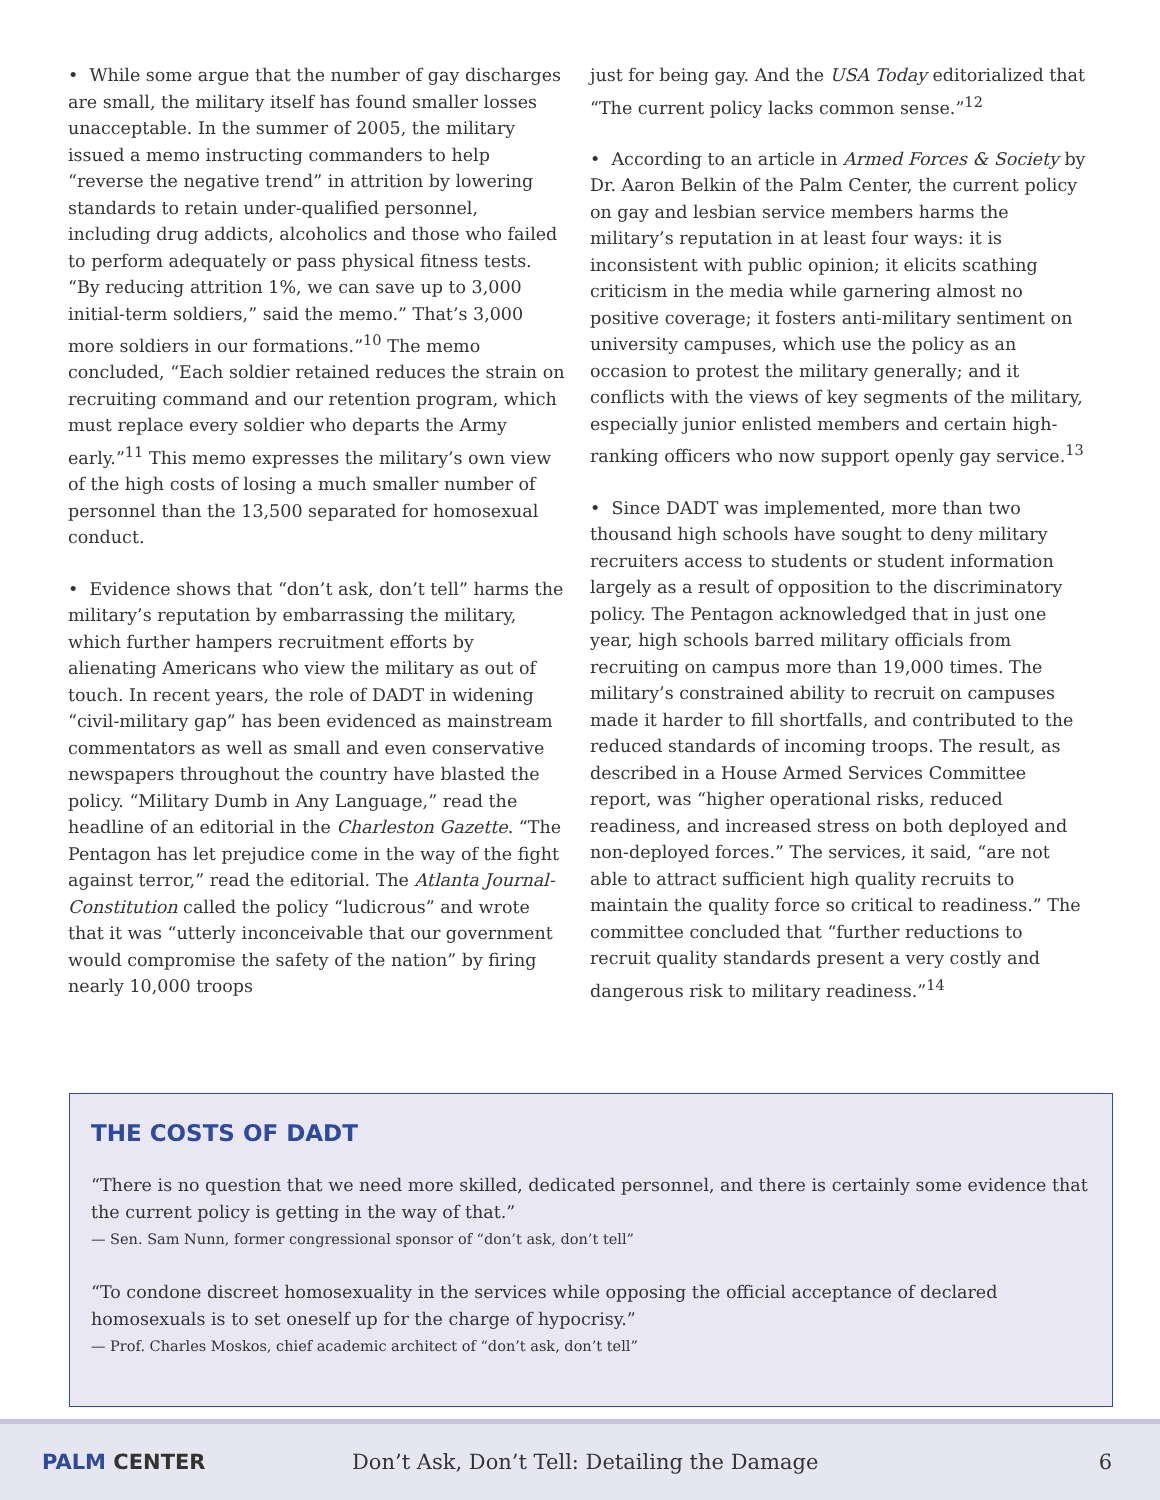• While some argue that the number of gay discharges are small, the military itself has found smaller losses unacceptable. In the summer of 2005, the military issued a memo instructing commanders to help “reverse the negative trend” in attrition by lowering standards to retain under-qualified personnel, including drug addicts, alcoholics and those who failed to perform adequately or pass physical fitness tests. “By reducing attrition 1%, we can save up to 3,000 initial-term soldiers,” said the memo.” That’s 3,000 more soldiers in our formations.”<sup>10</sup> The memo concluded, “Each soldier retained reduces the strain on recruiting command and our retention program, which must replace every soldier who departs the Army early.”<sup>11</sup> This memo expresses the military’s own view of the high costs of losing a much smaller number of personnel than the 13,500 separated for homosexual conduct.
• Evidence shows that “don’t ask, don’t tell” harms the military’s reputation by embarrassing the military, which further hampers recruitment efforts by alienating Americans who view the military as out of touch. In recent years, the role of DADT in widening “civil-military gap” has been evidenced as mainstream commentators as well as small and even conservative newspapers throughout the country have blasted the policy. “Military Dumb in Any Language,” read the headline of an editorial in the Charleston Gazette. “The Pentagon has let prejudice come in the way of the fight against terror,” read the editorial. The Atlanta Journal-Constitution called the policy “ludicrous” and wrote that it was “utterly inconceivable that our government would compromise the safety of the nation” by firing nearly 10,000 troops
just for being gay. And the USA Today editorialized that “The current policy lacks common sense.”<sup>12</sup>
• According to an article in Armed Forces & Society by Dr. Aaron Belkin of the Palm Center, the current policy on gay and lesbian service members harms the military’s reputation in at least four ways: it is inconsistent with public opinion; it elicits scathing criticism in the media while garnering almost no positive coverage; it fosters anti-military sentiment on university campuses, which use the policy as an occasion to protest the military generally; and it conflicts with the views of key segments of the military, especially junior enlisted members and certain high-ranking officers who now support openly gay service.<sup>13</sup>
• Since DADT was implemented, more than two thousand high schools have sought to deny military recruiters access to students or student information largely as a result of opposition to the discriminatory policy. The Pentagon acknowledged that in just one year, high schools barred military officials from recruiting on campus more than 19,000 times. The military’s constrained ability to recruit on campuses made it harder to fill shortfalls, and contributed to the reduced standards of incoming troops. The result, as described in a House Armed Services Committee report, was “higher operational risks, reduced readiness, and increased stress on both deployed and non-deployed forces.” The services, it said, “are not able to attract sufficient high quality recruits to maintain the quality force so critical to readiness.” The committee concluded that “further reductions to recruit quality standards present a very costly and dangerous risk to military readiness.”<sup>14</sup>
THE COSTS OF DADT
“There is no question that we need more skilled, dedicated personnel, and there is certainly some evidence that the current policy is getting in the way of that.”
— Sen. Sam Nunn, former congressional sponsor of “don’t ask, don’t tell”
“To condone discreet homosexuality in the services while opposing the official acceptance of declared homosexuals is to set oneself up for the charge of hypocrisy.”
— Prof. Charles Moskos, chief academic architect of “don’t ask, don’t tell”
PALM CENTER Don’t Ask, Don’t Tell: Detailing the Damage 6